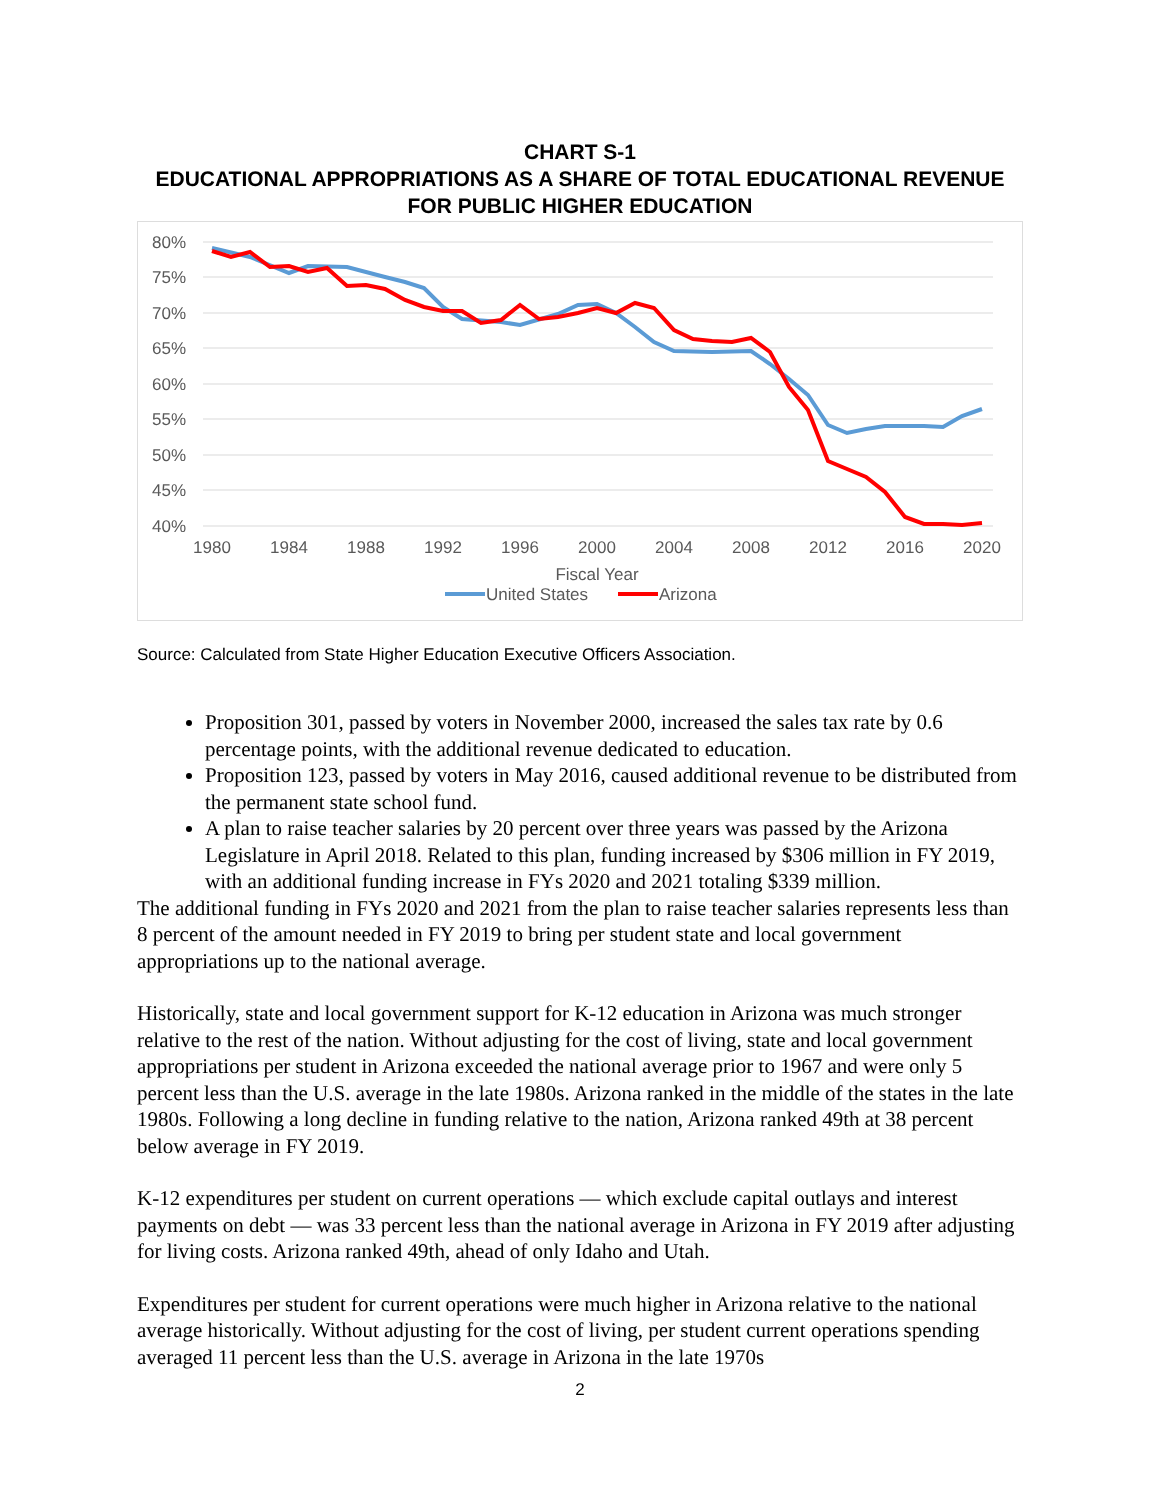CHART S-1
EDUCATIONAL APPROPRIATIONS AS A SHARE OF TOTAL EDUCATIONAL REVENUE FOR PUBLIC HIGHER EDUCATION
80%
75%
70%
65%
60%
55%
50%
45%
40%
1980
1984
1988
1992
1996
2000
2004
2008
2012
2016
2020
Fiscal Year
United States
Arizona
Source: Calculated from State Higher Education Executive Officers Association.
Proposition 301, passed by voters in November 2000, increased the sales tax rate by 0.6 percentage points, with the additional revenue dedicated to education.
Proposition 123, passed by voters in May 2016, caused additional revenue to be distributed from the permanent state school fund.
A plan to raise teacher salaries by 20 percent over three years was passed by the Arizona Legislature in April 2018. Related to this plan, funding increased by $306 million in FY 2019, with an additional funding increase in FYs 2020 and 2021 totaling $339 million.
The additional funding in FYs 2020 and 2021 from the plan to raise teacher salaries represents less than 8 percent of the amount needed in FY 2019 to bring per student state and local government appropriations up to the national average.
Historically, state and local government support for K-12 education in Arizona was much stronger relative to the rest of the nation. Without adjusting for the cost of living, state and local government appropriations per student in Arizona exceeded the national average prior to 1967 and were only 5 percent less than the U.S. average in the late 1980s. Arizona ranked in the middle of the states in the late 1980s. Following a long decline in funding relative to the nation, Arizona ranked 49th at 38 percent below average in FY 2019.
K-12 expenditures per student on current operations — which exclude capital outlays and interest payments on debt — was 33 percent less than the national average in Arizona in FY 2019 after adjusting for living costs. Arizona ranked 49th, ahead of only Idaho and Utah.
Expenditures per student for current operations were much higher in Arizona relative to the national average historically. Without adjusting for the cost of living, per student current operations spending averaged 11 percent less than the U.S. average in Arizona in the late 1970s
2